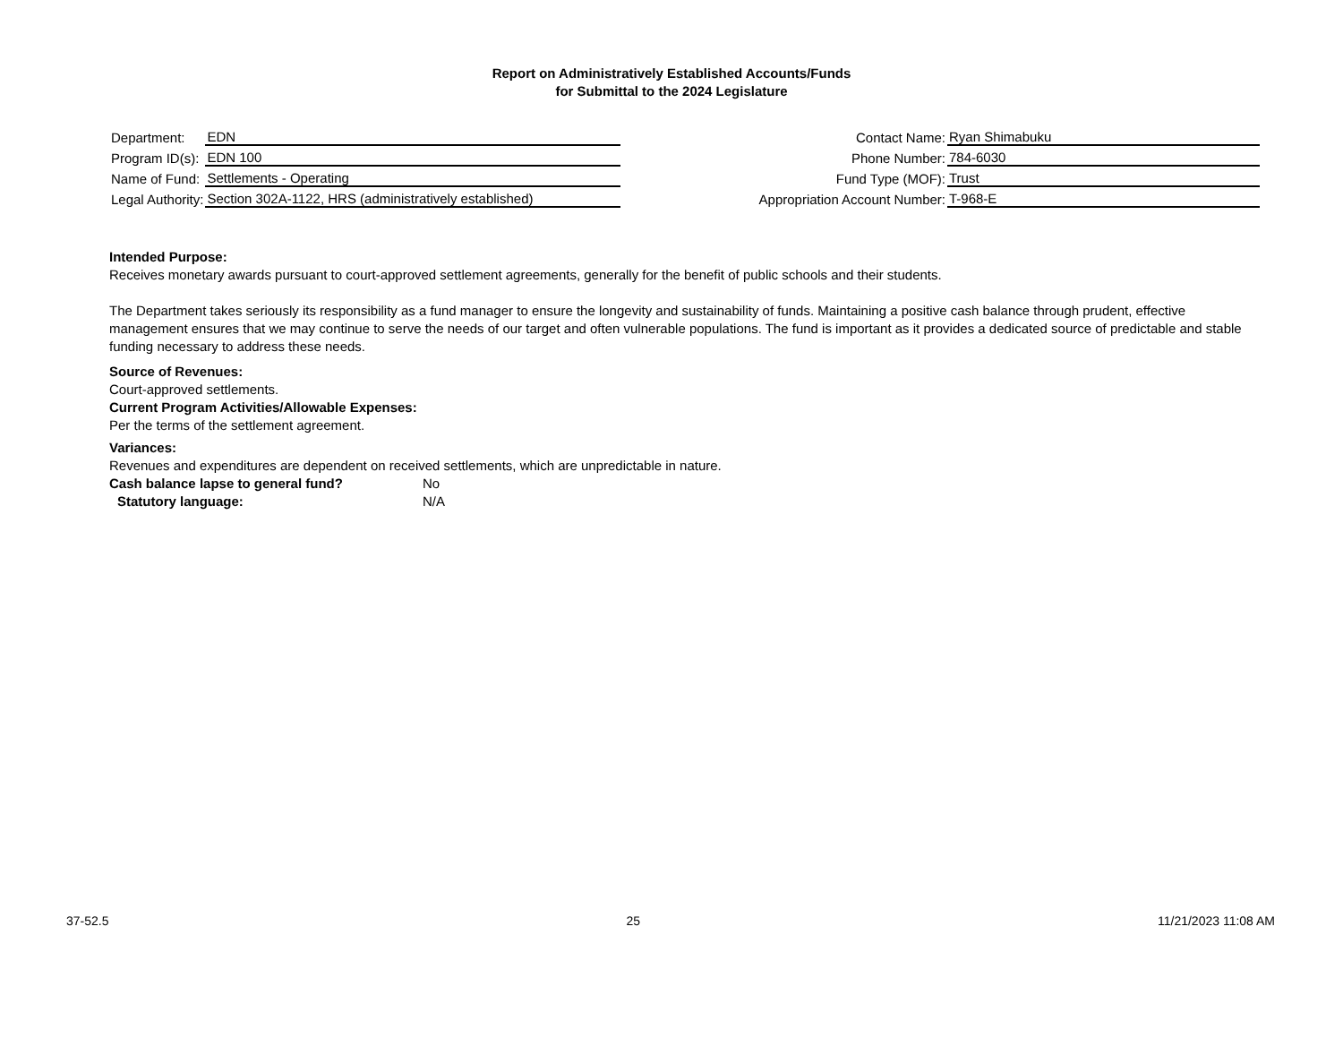Report on Administratively Established Accounts/Funds
for Submittal to the 2024 Legislature
| Department: | EDN |
| Program ID(s): | EDN 100 |
| Name of Fund: | Settlements - Operating |
| Legal Authority: | Section 302A-1122, HRS (administratively established) |
| Contact Name: | Ryan Shimabuku |
| Phone Number: | 784-6030 |
| Fund Type (MOF): | Trust |
| Appropriation Account Number: | T-968-E |
Intended Purpose:
Receives monetary awards pursuant to court-approved settlement agreements, generally for the benefit of public schools and their students.
The Department takes seriously its responsibility as a fund manager to ensure the longevity and sustainability of funds. Maintaining a positive cash balance through prudent, effective management ensures that we may continue to serve the needs of our target and often vulnerable populations. The fund is important as it provides a dedicated source of predictable and stable funding necessary to address these needs.
Source of Revenues:
Court-approved settlements.
Current Program Activities/Allowable Expenses:
Per the terms of the settlement agreement.
Variances:
Revenues and expenditures are dependent on received settlements, which are unpredictable in nature.
Cash balance lapse to general fund? No
Statutory language: N/A
37-52.5 25 11/21/2023 11:08 AM